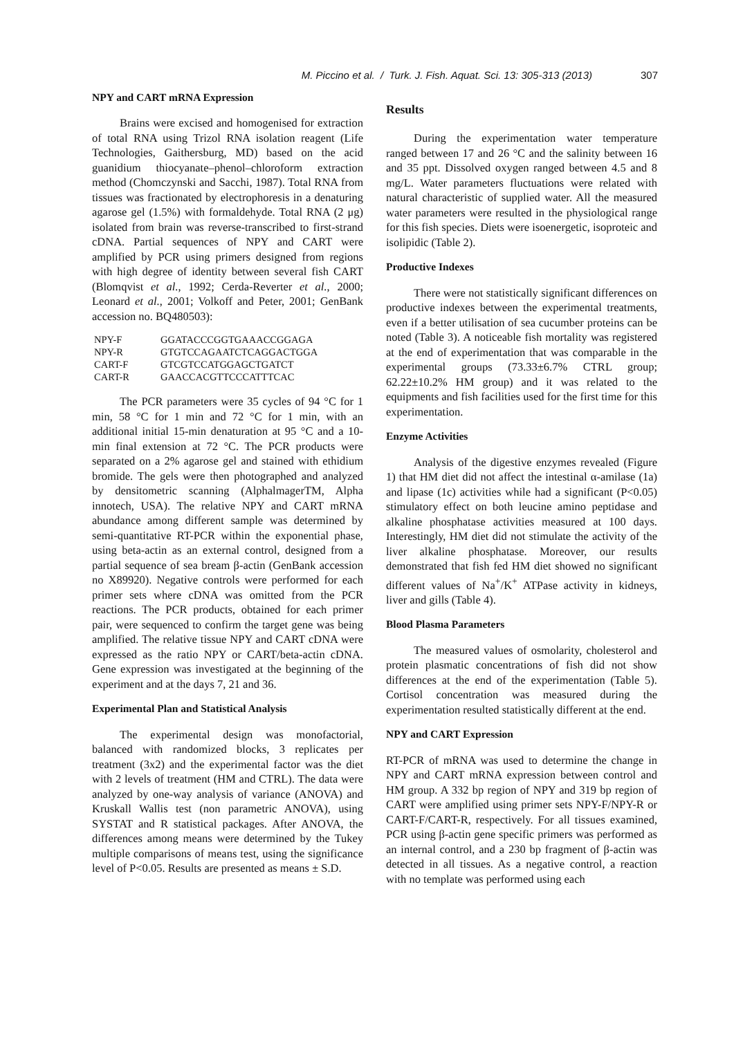M. Piccino et al. / Turk. J. Fish. Aquat. Sci. 13: 305-313 (2013) 307
NPY and CART mRNA Expression
Brains were excised and homogenised for extraction of total RNA using Trizol RNA isolation reagent (Life Technologies, Gaithersburg, MD) based on the acid guanidium thiocyanate–phenol–chloroform extraction method (Chomczynski and Sacchi, 1987). Total RNA from tissues was fractionated by electrophoresis in a denaturing agarose gel (1.5%) with formaldehyde. Total RNA (2 μg) isolated from brain was reverse-transcribed to first-strand cDNA. Partial sequences of NPY and CART were amplified by PCR using primers designed from regions with high degree of identity between several fish CART (Blomqvist et al., 1992; Cerda-Reverter et al., 2000; Leonard et al., 2001; Volkoff and Peter, 2001; GenBank accession no. BQ480503):
| NPY-F | GGATACCCGGTGAAACCGGAGA |
| NPY-R | GTGTCCAGAATCTCAGGACTGGA |
| CART-F | GTCGTCCATGGAGCTGATCT |
| CART-R | GAACCACGTTCCCATTTCAC |
The PCR parameters were 35 cycles of 94 °C for 1 min, 58 °C for 1 min and 72 °C for 1 min, with an additional initial 15-min denaturation at 95 °C and a 10-min final extension at 72 °C. The PCR products were separated on a 2% agarose gel and stained with ethidium bromide. The gels were then photographed and analyzed by densitometric scanning (AlphalmagerTM, Alpha innotech, USA). The relative NPY and CART mRNA abundance among different sample was determined by semi-quantitative RT-PCR within the exponential phase, using beta-actin as an external control, designed from a partial sequence of sea bream β-actin (GenBank accession no X89920). Negative controls were performed for each primer sets where cDNA was omitted from the PCR reactions. The PCR products, obtained for each primer pair, were sequenced to confirm the target gene was being amplified. The relative tissue NPY and CART cDNA were expressed as the ratio NPY or CART/beta-actin cDNA. Gene expression was investigated at the beginning of the experiment and at the days 7, 21 and 36.
Experimental Plan and Statistical Analysis
The experimental design was monofactorial, balanced with randomized blocks, 3 replicates per treatment (3x2) and the experimental factor was the diet with 2 levels of treatment (HM and CTRL). The data were analyzed by one-way analysis of variance (ANOVA) and Kruskall Wallis test (non parametric ANOVA), using SYSTAT and R statistical packages. After ANOVA, the differences among means were determined by the Tukey multiple comparisons of means test, using the significance level of P<0.05. Results are presented as means ± S.D.
Results
During the experimentation water temperature ranged between 17 and 26 °C and the salinity between 16 and 35 ppt. Dissolved oxygen ranged between 4.5 and 8 mg/L. Water parameters fluctuations were related with natural characteristic of supplied water. All the measured water parameters were resulted in the physiological range for this fish species. Diets were isoenergetic, isoproteic and isolipidic (Table 2).
Productive Indexes
There were not statistically significant differences on productive indexes between the experimental treatments, even if a better utilisation of sea cucumber proteins can be noted (Table 3). A noticeable fish mortality was registered at the end of experimentation that was comparable in the experimental groups (73.33±6.7% CTRL group; 62.22±10.2% HM group) and it was related to the equipments and fish facilities used for the first time for this experimentation.
Enzyme Activities
Analysis of the digestive enzymes revealed (Figure 1) that HM diet did not affect the intestinal α-amilase (1a) and lipase (1c) activities while had a significant (P<0.05) stimulatory effect on both leucine amino peptidase and alkaline phosphatase activities measured at 100 days. Interestingly, HM diet did not stimulate the activity of the liver alkaline phosphatase. Moreover, our results demonstrated that fish fed HM diet showed no significant different values of Na<sup>+</sup>/K<sup>+</sup> ATPase activity in kidneys, liver and gills (Table 4).
Blood Plasma Parameters
The measured values of osmolarity, cholesterol and protein plasmatic concentrations of fish did not show differences at the end of the experimentation (Table 5). Cortisol concentration was measured during the experimentation resulted statistically different at the end.
NPY and CART Expression
RT-PCR of mRNA was used to determine the change in NPY and CART mRNA expression between control and HM group. A 332 bp region of NPY and 319 bp region of CART were amplified using primer sets NPY-F/NPY-R or CART-F/CART-R, respectively. For all tissues examined, PCR using β-actin gene specific primers was performed as an internal control, and a 230 bp fragment of β-actin was detected in all tissues. As a negative control, a reaction with no template was performed using each